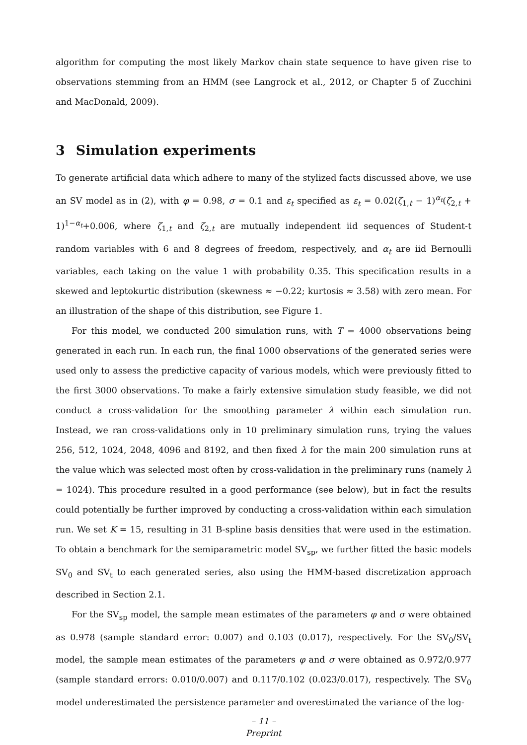algorithm for computing the most likely Markov chain state sequence to have given rise to observations stemming from an HMM (see Langrock et al., 2012, or Chapter 5 of Zucchini and MacDonald, 2009).
3 Simulation experiments
To generate artificial data which adhere to many of the stylized facts discussed above, we use an SV model as in (2), with φ = 0.98, σ = 0.1 and ε<sub>t</sub> specified as ε<sub>t</sub> = 0.02(ζ<sub>1,t</sub> − 1)<sup>α<sub>t</sub></sup>(ζ<sub>2,t</sub> + 1)<sup>1−α<sub>t</sub></sup>+0.006, where ζ<sub>1,t</sub> and ζ<sub>2,t</sub> are mutually independent iid sequences of Student-t random variables with 6 and 8 degrees of freedom, respectively, and α<sub>t</sub> are iid Bernoulli variables, each taking on the value 1 with probability 0.35. This specification results in a skewed and leptokurtic distribution (skewness ≈ −0.22; kurtosis ≈ 3.58) with zero mean. For an illustration of the shape of this distribution, see Figure 1.
For this model, we conducted 200 simulation runs, with T = 4000 observations being generated in each run. In each run, the final 1000 observations of the generated series were used only to assess the predictive capacity of various models, which were previously fitted to the first 3000 observations. To make a fairly extensive simulation study feasible, we did not conduct a cross-validation for the smoothing parameter λ within each simulation run. Instead, we ran cross-validations only in 10 preliminary simulation runs, trying the values 256, 512, 1024, 2048, 4096 and 8192, and then fixed λ for the main 200 simulation runs at the value which was selected most often by cross-validation in the preliminary runs (namely λ = 1024). This procedure resulted in a good performance (see below), but in fact the results could potentially be further improved by conducting a cross-validation within each simulation run. We set K = 15, resulting in 31 B-spline basis densities that were used in the estimation. To obtain a benchmark for the semiparametric model SV<sub>sp</sub>, we further fitted the basic models SV<sub>0</sub> and SV<sub>t</sub> to each generated series, also using the HMM-based discretization approach described in Section 2.1.
For the SV<sub>sp</sub> model, the sample mean estimates of the parameters φ and σ were obtained as 0.978 (sample standard error: 0.007) and 0.103 (0.017), respectively. For the SV<sub>0</sub>/SV<sub>t</sub> model, the sample mean estimates of the parameters φ and σ were obtained as 0.972/0.977 (sample standard errors: 0.010/0.007) and 0.117/0.102 (0.023/0.017), respectively. The SV<sub>0</sub> model underestimated the persistence parameter and overestimated the variance of the log-
– 11 –
Preprint